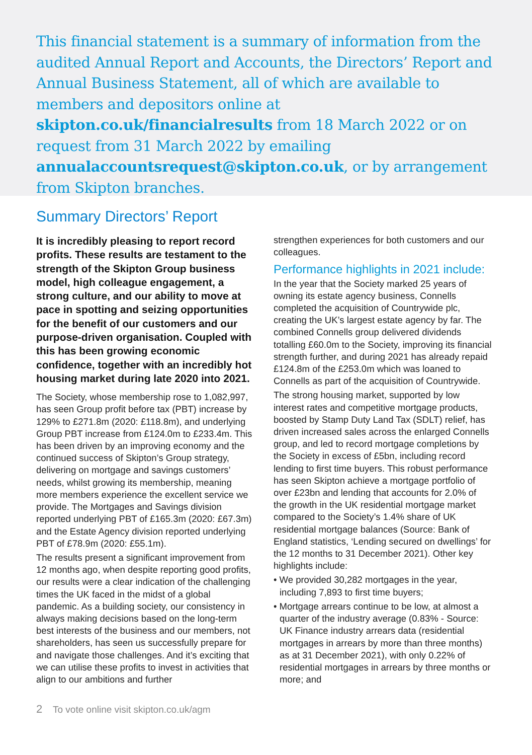This financial statement is a summary of information from the audited Annual Report and Accounts, the Directors’ Report and Annual Business Statement, all of which are available to members and depositors online at skipton.co.uk/financialresults from 18 March 2022 or on request from 31 March 2022 by emailing annualaccountsrequest@skipton.co.uk, or by arrangement from Skipton branches.
Summary Directors’ Report
It is incredibly pleasing to report record profits. These results are testament to the strength of the Skipton Group business model, high colleague engagement, a strong culture, and our ability to move at pace in spotting and seizing opportunities for the benefit of our customers and our purpose-driven organisation. Coupled with this has been growing economic confidence, together with an incredibly hot housing market during late 2020 into 2021.
The Society, whose membership rose to 1,082,997, has seen Group profit before tax (PBT) increase by 129% to £271.8m (2020: £118.8m), and underlying Group PBT increase from £124.0m to £233.4m. This has been driven by an improving economy and the continued success of Skipton’s Group strategy, delivering on mortgage and savings customers’ needs, whilst growing its membership, meaning more members experience the excellent service we provide. The Mortgages and Savings division reported underlying PBT of £165.3m (2020: £67.3m) and the Estate Agency division reported underlying PBT of £78.9m (2020: £55.1m).
The results present a significant improvement from 12 months ago, when despite reporting good profits, our results were a clear indication of the challenging times the UK faced in the midst of a global pandemic. As a building society, our consistency in always making decisions based on the long-term best interests of the business and our members, not shareholders, has seen us successfully prepare for and navigate those challenges. And it’s exciting that we can utilise these profits to invest in activities that align to our ambitions and further
strengthen experiences for both customers and our colleagues.
Performance highlights in 2021 include:
In the year that the Society marked 25 years of owning its estate agency business, Connells completed the acquisition of Countrywide plc, creating the UK’s largest estate agency by far. The combined Connells group delivered dividends totalling £60.0m to the Society, improving its financial strength further, and during 2021 has already repaid £124.8m of the £253.0m which was loaned to Connells as part of the acquisition of Countrywide.
The strong housing market, supported by low interest rates and competitive mortgage products, boosted by Stamp Duty Land Tax (SDLT) relief, has driven increased sales across the enlarged Connells group, and led to record mortgage completions by the Society in excess of £5bn, including record lending to first time buyers. This robust performance has seen Skipton achieve a mortgage portfolio of over £23bn and lending that accounts for 2.0% of the growth in the UK residential mortgage market compared to the Society’s 1.4% share of UK residential mortgage balances (Source: Bank of England statistics, ‘Lending secured on dwellings’ for the 12 months to 31 December 2021). Other key highlights include:
• We provided 30,282 mortgages in the year, including 7,893 to first time buyers;
• Mortgage arrears continue to be low, at almost a quarter of the industry average (0.83% - Source: UK Finance industry arrears data (residential mortgages in arrears by more than three months) as at 31 December 2021), with only 0.22% of residential mortgages in arrears by three months or more; and
2 To vote online visit skipton.co.uk/agm